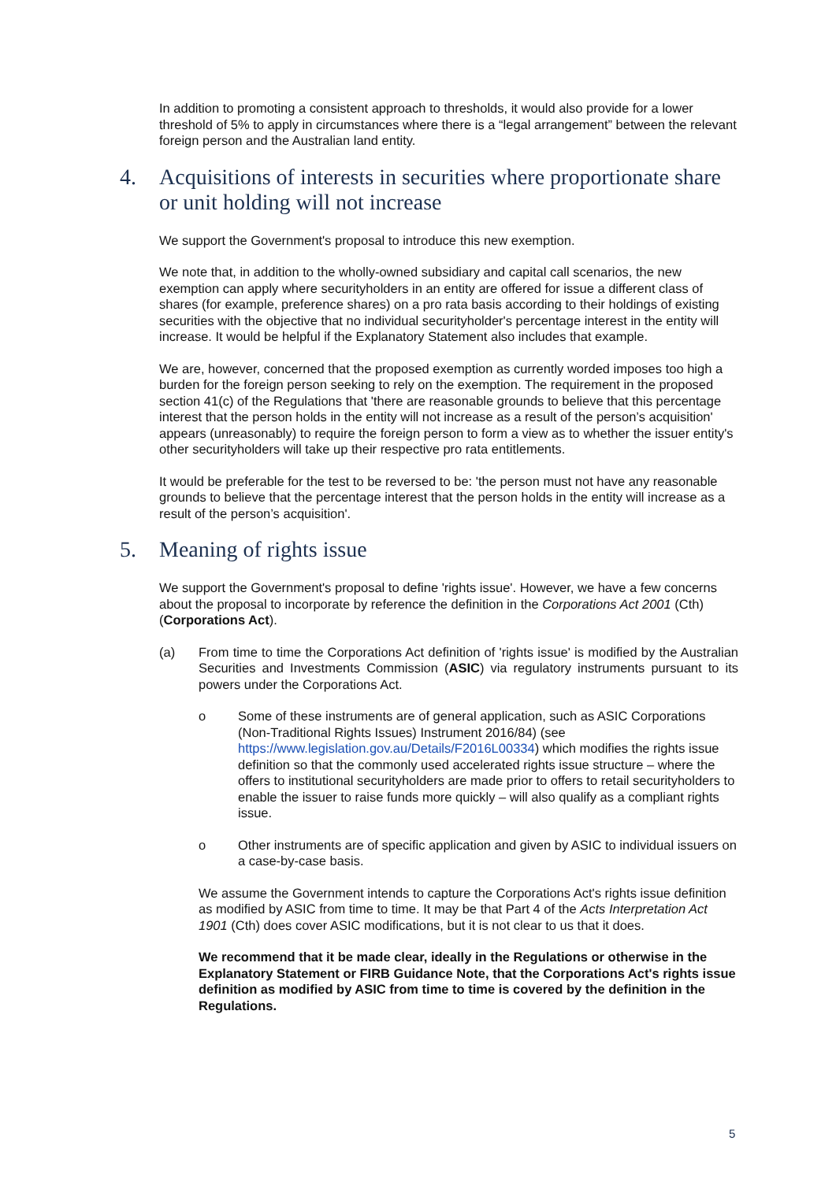In addition to promoting a consistent approach to thresholds, it would also provide for a lower threshold of 5% to apply in circumstances where there is a “legal arrangement” between the relevant foreign person and the Australian land entity.
4. Acquisitions of interests in securities where proportionate share or unit holding will not increase
We support the Government's proposal to introduce this new exemption.
We note that, in addition to the wholly-owned subsidiary and capital call scenarios, the new exemption can apply where securityholders in an entity are offered for issue a different class of shares (for example, preference shares) on a pro rata basis according to their holdings of existing securities with the objective that no individual securityholder's percentage interest in the entity will increase. It would be helpful if the Explanatory Statement also includes that example.
We are, however, concerned that the proposed exemption as currently worded imposes too high a burden for the foreign person seeking to rely on the exemption. The requirement in the proposed section 41(c) of the Regulations that 'there are reasonable grounds to believe that this percentage interest that the person holds in the entity will not increase as a result of the person’s acquisition' appears (unreasonably) to require the foreign person to form a view as to whether the issuer entity's other securityholders will take up their respective pro rata entitlements.
It would be preferable for the test to be reversed to be: 'the person must not have any reasonable grounds to believe that the percentage interest that the person holds in the entity will increase as a result of the person’s acquisition'.
5. Meaning of rights issue
We support the Government's proposal to define 'rights issue'. However, we have a few concerns about the proposal to incorporate by reference the definition in the Corporations Act 2001 (Cth) (Corporations Act).
(a) From time to time the Corporations Act definition of 'rights issue' is modified by the Australian Securities and Investments Commission (ASIC) via regulatory instruments pursuant to its powers under the Corporations Act.
o Some of these instruments are of general application, such as ASIC Corporations (Non-Traditional Rights Issues) Instrument 2016/84) (see https://www.legislation.gov.au/Details/F2016L00334) which modifies the rights issue definition so that the commonly used accelerated rights issue structure – where the offers to institutional securityholders are made prior to offers to retail securityholders to enable the issuer to raise funds more quickly – will also qualify as a compliant rights issue.
o Other instruments are of specific application and given by ASIC to individual issuers on a case-by-case basis.
We assume the Government intends to capture the Corporations Act's rights issue definition as modified by ASIC from time to time. It may be that Part 4 of the Acts Interpretation Act 1901 (Cth) does cover ASIC modifications, but it is not clear to us that it does.
We recommend that it be made clear, ideally in the Regulations or otherwise in the Explanatory Statement or FIRB Guidance Note, that the Corporations Act's rights issue definition as modified by ASIC from time to time is covered by the definition in the Regulations.
5